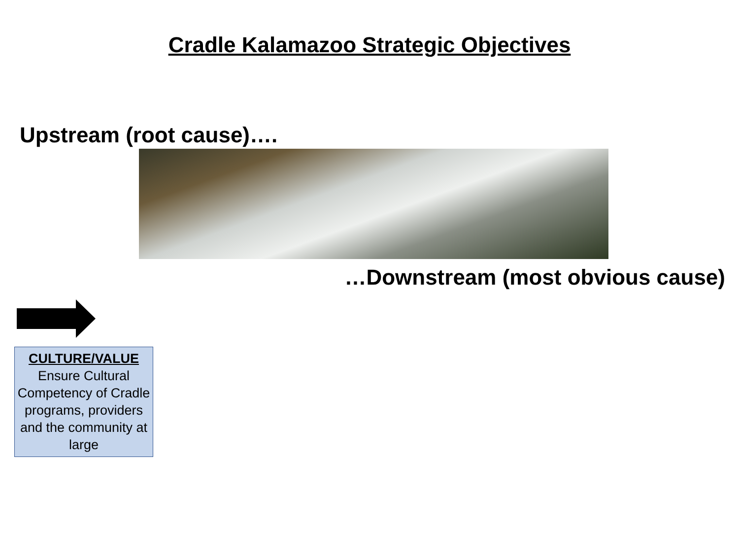Cradle Kalamazoo Strategic Objectives
Upstream (root cause)….
…Downstream (most obvious cause)
CULTURE/VALUE
Ensure Cultural Competency of Cradle programs, providers and the community at large